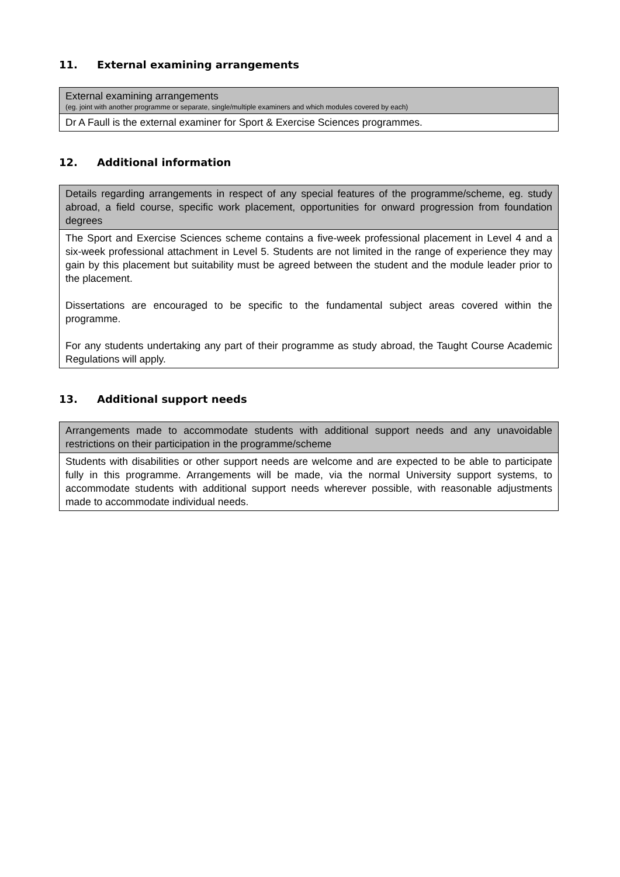11. External examining arrangements
| External examining arrangements (eg. joint with another programme or separate, single/multiple examiners and which modules covered by each) |
| --- |
| Dr A Faull is the external examiner for Sport & Exercise Sciences programmes. |
12. Additional information
| Details regarding arrangements in respect of any special features of the programme/scheme, eg. study abroad, a field course, specific work placement, opportunities for onward progression from foundation degrees |
| --- |
| The Sport and Exercise Sciences scheme contains a five-week professional placement in Level 4 and a six-week professional attachment in Level 5. Students are not limited in the range of experience they may gain by this placement but suitability must be agreed between the student and the module leader prior to the placement. Dissertations are encouraged to be specific to the fundamental subject areas covered within the programme. For any students undertaking any part of their programme as study abroad, the Taught Course Academic Regulations will apply. |
13. Additional support needs
| Arrangements made to accommodate students with additional support needs and any unavoidable restrictions on their participation in the programme/scheme |
| --- |
| Students with disabilities or other support needs are welcome and are expected to be able to participate fully in this programme. Arrangements will be made, via the normal University support systems, to accommodate students with additional support needs wherever possible, with reasonable adjustments made to accommodate individual needs. |